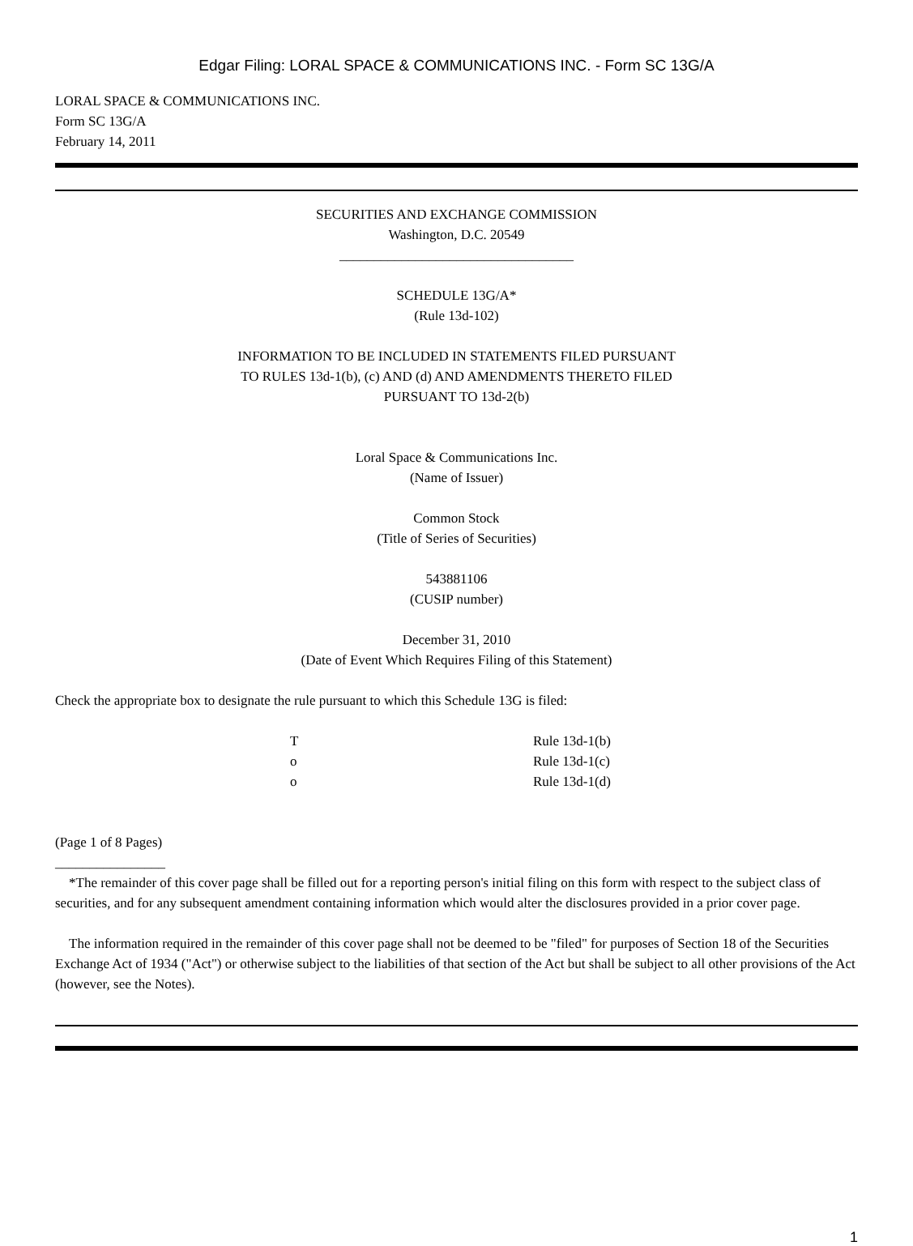Edgar Filing: LORAL SPACE & COMMUNICATIONS INC. - Form SC 13G/A
LORAL SPACE & COMMUNICATIONS INC.
Form SC 13G/A
February 14, 2011
SECURITIES AND EXCHANGE COMMISSION
Washington, D.C. 20549
__________________________________
SCHEDULE 13G/A*
(Rule 13d-102)
INFORMATION TO BE INCLUDED IN STATEMENTS FILED PURSUANT
TO RULES 13d-1(b), (c) AND (d) AND AMENDMENTS THERETO FILED
PURSUANT TO 13d-2(b)
Loral Space & Communications Inc.
(Name of Issuer)
Common Stock
(Title of Series of Securities)
543881106
(CUSIP number)
December 31, 2010
(Date of Event Which Requires Filing of this Statement)
Check the appropriate box to designate the rule pursuant to which this Schedule 13G is filed:
| T | Rule 13d-1(b) |
| o | Rule 13d-1(c) |
| o | Rule 13d-1(d) |
(Page 1 of 8 Pages)
________________
*The remainder of this cover page shall be filled out for a reporting person's initial filing on this form with respect to the subject class of securities, and for any subsequent amendment containing information which would alter the disclosures provided in a prior cover page.
The information required in the remainder of this cover page shall not be deemed to be "filed" for purposes of Section 18 of the Securities Exchange Act of 1934 ("Act") or otherwise subject to the liabilities of that section of the Act but shall be subject to all other provisions of the Act (however, see the Notes).
1